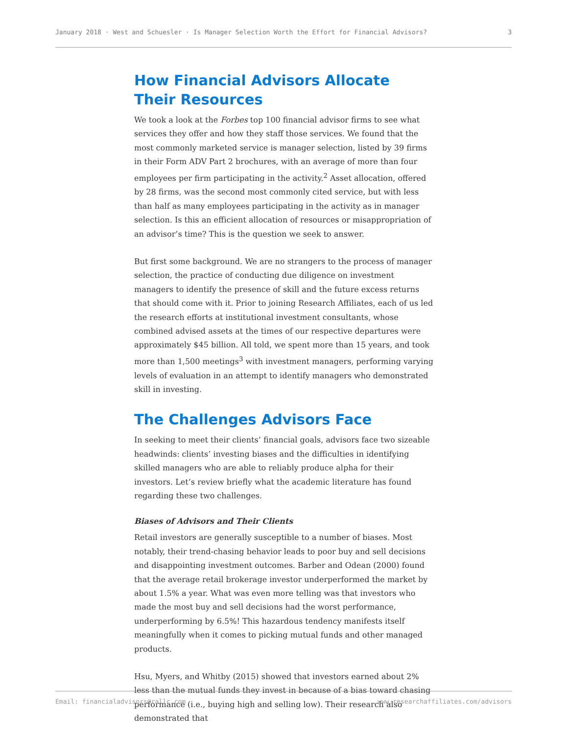January 2018 · West and Schuesler · Is Manager Selection Worth the Effort for Financial Advisors? 3
How Financial Advisors Allocate Their Resources
We took a look at the Forbes top 100 financial advisor firms to see what services they offer and how they staff those services. We found that the most commonly marketed service is manager selection, listed by 39 firms in their Form ADV Part 2 brochures, with an average of more than four employees per firm participating in the activity.<sup>2</sup> Asset allocation, offered by 28 firms, was the second most commonly cited service, but with less than half as many employees participating in the activity as in manager selection. Is this an efficient allocation of resources or misappropriation of an advisor’s time? This is the question we seek to answer.
But first some background. We are no strangers to the process of manager selection, the practice of conducting due diligence on investment managers to identify the presence of skill and the future excess returns that should come with it. Prior to joining Research Affiliates, each of us led the research efforts at institutional investment consultants, whose combined advised assets at the times of our respective departures were approximately $45 billion. All told, we spent more than 15 years, and took more than 1,500 meetings<sup>3</sup> with investment managers, performing varying levels of evaluation in an attempt to identify managers who demonstrated skill in investing.
The Challenges Advisors Face
In seeking to meet their clients’ financial goals, advisors face two sizeable headwinds: clients’ investing biases and the difficulties in identifying skilled managers who are able to reliably produce alpha for their investors. Let’s review briefly what the academic literature has found regarding these two challenges.
Biases of Advisors and Their Clients
Retail investors are generally susceptible to a number of biases. Most notably, their trend-chasing behavior leads to poor buy and sell decisions and disappointing investment outcomes. Barber and Odean (2000) found that the average retail brokerage investor underperformed the market by about 1.5% a year. What was even more telling was that investors who made the most buy and sell decisions had the worst performance, underperforming by 6.5%! This hazardous tendency manifests itself meaningfully when it comes to picking mutual funds and other managed products.
Hsu, Myers, and Whitby (2015) showed that investors earned about 2% less than the mutual funds they invest in because of a bias toward chasing performance (i.e., buying high and selling low). Their research also demonstrated that
Email: financialadvisors@rallc.com www.researchaffiliates.com/advisors